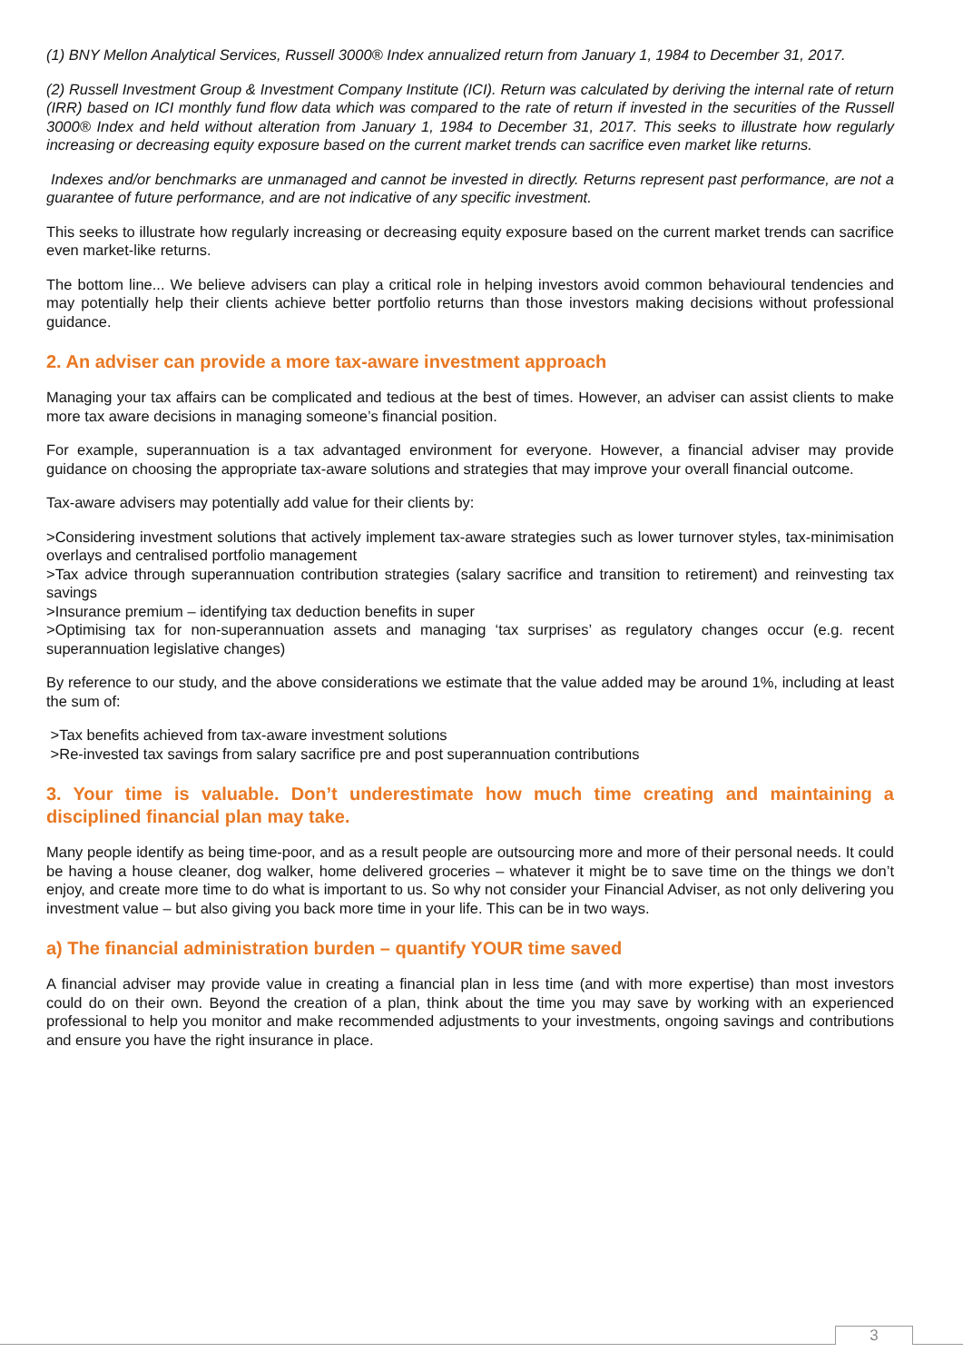(1) BNY Mellon Analytical Services, Russell 3000® Index annualized return from January 1, 1984 to December 31, 2017.
(2) Russell Investment Group & Investment Company Institute (ICI). Return was calculated by deriving the internal rate of return (IRR) based on ICI monthly fund flow data which was compared to the rate of return if invested in the securities of the Russell 3000® Index and held without alteration from January 1, 1984 to December 31, 2017. This seeks to illustrate how regularly increasing or decreasing equity exposure based on the current market trends can sacrifice even market like returns.
Indexes and/or benchmarks are unmanaged and cannot be invested in directly. Returns represent past performance, are not a guarantee of future performance, and are not indicative of any specific investment.
This seeks to illustrate how regularly increasing or decreasing equity exposure based on the current market trends can sacrifice even market-like returns.
The bottom line... We believe advisers can play a critical role in helping investors avoid common behavioural tendencies and may potentially help their clients achieve better portfolio returns than those investors making decisions without professional guidance.
2. An adviser can provide a more tax-aware investment approach
Managing your tax affairs can be complicated and tedious at the best of times. However, an adviser can assist clients to make more tax aware decisions in managing someone’s financial position.
For example, superannuation is a tax advantaged environment for everyone. However, a financial adviser may provide guidance on choosing the appropriate tax-aware solutions and strategies that may improve your overall financial outcome.
Tax-aware advisers may potentially add value for their clients by:
>Considering investment solutions that actively implement tax-aware strategies such as lower turnover styles, tax-minimisation overlays and centralised portfolio management
>Tax advice through superannuation contribution strategies (salary sacrifice and transition to retirement) and reinvesting tax savings
>Insurance premium – identifying tax deduction benefits in super
>Optimising tax for non-superannuation assets and managing ‘tax surprises’ as regulatory changes occur (e.g. recent superannuation legislative changes)
By reference to our study, and the above considerations we estimate that the value added may be around 1%, including at least the sum of:
>Tax benefits achieved from tax-aware investment solutions
>Re-invested tax savings from salary sacrifice pre and post superannuation contributions
3. Your time is valuable. Don’t underestimate how much time creating and maintaining a disciplined financial plan may take.
Many people identify as being time-poor, and as a result people are outsourcing more and more of their personal needs. It could be having a house cleaner, dog walker, home delivered groceries – whatever it might be to save time on the things we don’t enjoy, and create more time to do what is important to us. So why not consider your Financial Adviser, as not only delivering you investment value – but also giving you back more time in your life. This can be in two ways.
a) The financial administration burden – quantify YOUR time saved
A financial adviser may provide value in creating a financial plan in less time (and with more expertise) than most investors could do on their own. Beyond the creation of a plan, think about the time you may save by working with an experienced professional to help you monitor and make recommended adjustments to your investments, ongoing savings and contributions and ensure you have the right insurance in place.
3